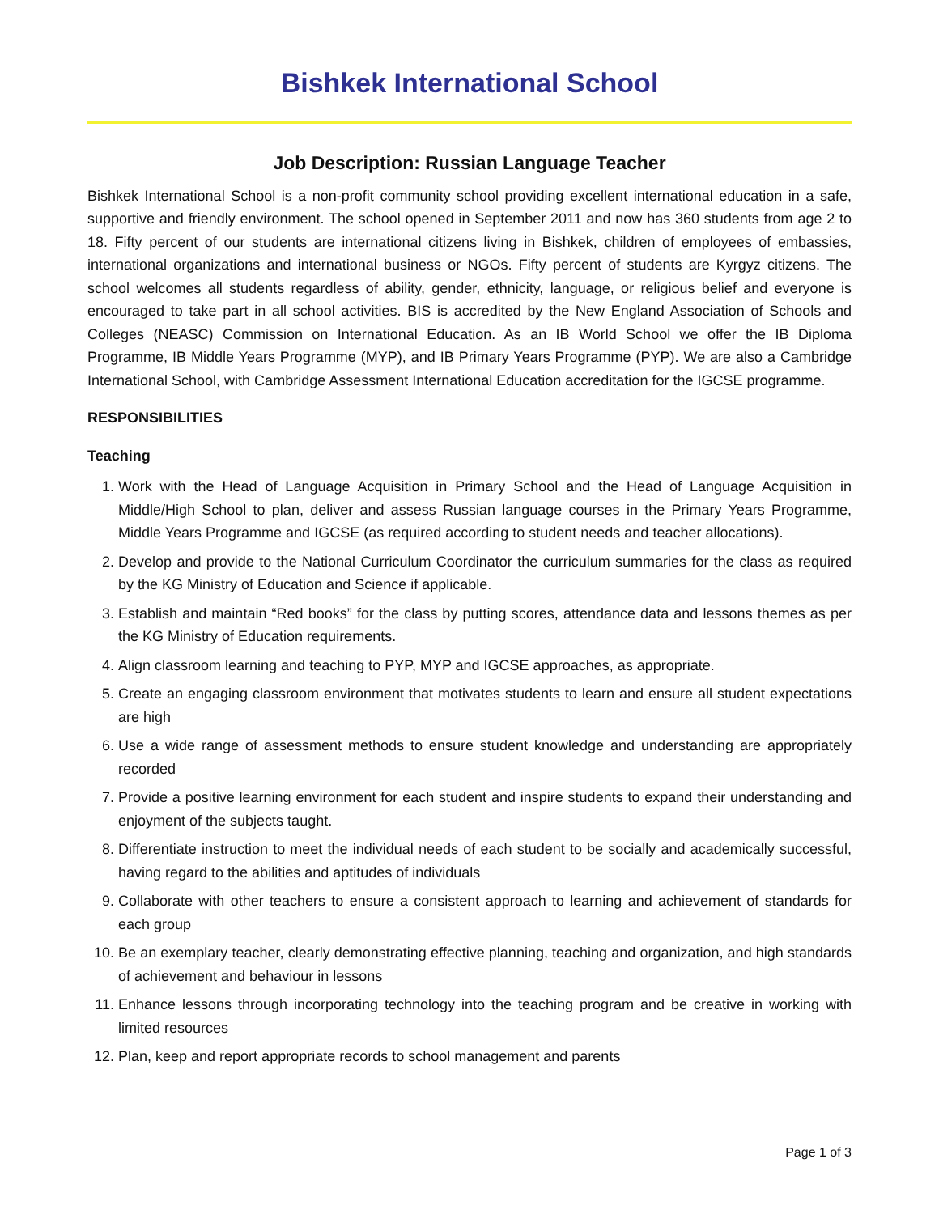Bishkek International School
Job Description: Russian Language Teacher
Bishkek International School is a non-profit community school providing excellent international education in a safe, supportive and friendly environment. The school opened in September 2011 and now has 360 students from age 2 to 18. Fifty percent of our students are international citizens living in Bishkek, children of employees of embassies, international organizations and international business or NGOs. Fifty percent of students are Kyrgyz citizens. The school welcomes all students regardless of ability, gender, ethnicity, language, or religious belief and everyone is encouraged to take part in all school activities. BIS is accredited by the New England Association of Schools and Colleges (NEASC) Commission on International Education. As an IB World School we offer the IB Diploma Programme, IB Middle Years Programme (MYP), and IB Primary Years Programme (PYP). We are also a Cambridge International School, with Cambridge Assessment International Education accreditation for the IGCSE programme.
RESPONSIBILITIES
Teaching
1. Work with the Head of Language Acquisition in Primary School and the Head of Language Acquisition in Middle/High School to plan, deliver and assess Russian language courses in the Primary Years Programme, Middle Years Programme and IGCSE (as required according to student needs and teacher allocations).
2. Develop and provide to the National Curriculum Coordinator the curriculum summaries for the class as required by the KG Ministry of Education and Science if applicable.
3. Establish and maintain “Red books” for the class by putting scores, attendance data and lessons themes as per the KG Ministry of Education requirements.
4. Align classroom learning and teaching to PYP, MYP and IGCSE approaches, as appropriate.
5. Create an engaging classroom environment that motivates students to learn and ensure all student expectations are high
6. Use a wide range of assessment methods to ensure student knowledge and understanding are appropriately recorded
7. Provide a positive learning environment for each student and inspire students to expand their understanding and enjoyment of the subjects taught.
8. Differentiate instruction to meet the individual needs of each student to be socially and academically successful, having regard to the abilities and aptitudes of individuals
9. Collaborate with other teachers to ensure a consistent approach to learning and achievement of standards for each group
10. Be an exemplary teacher, clearly demonstrating effective planning, teaching and organization, and high standards of achievement and behaviour in lessons
11. Enhance lessons through incorporating technology into the teaching program and be creative in working with limited resources
12. Plan, keep and report appropriate records to school management and parents
Page 1 of 3